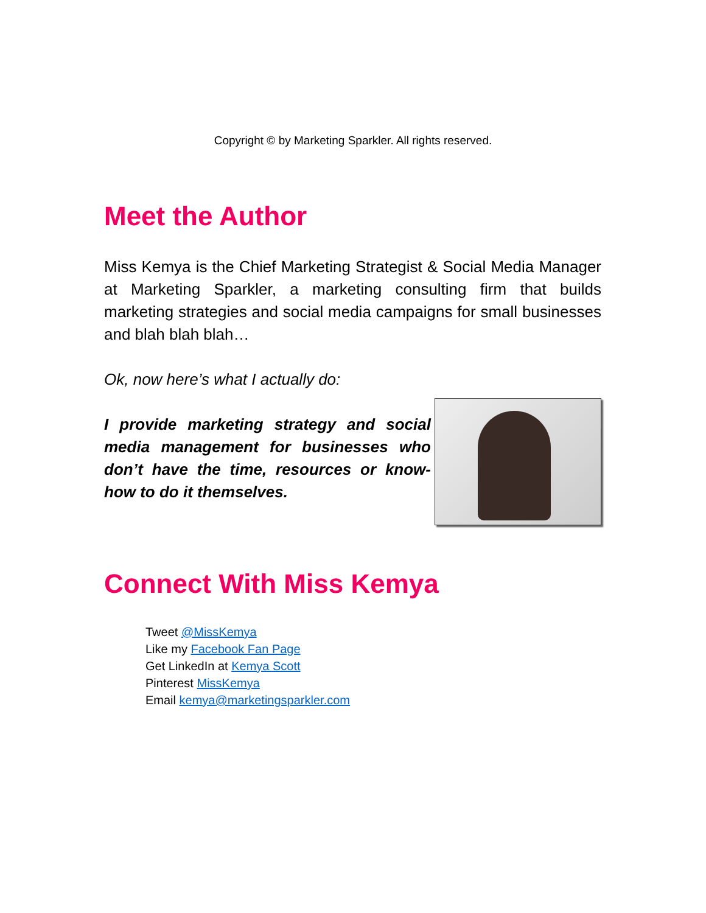Copyright © by Marketing Sparkler. All rights reserved.
Meet the Author
Miss Kemya is the Chief Marketing Strategist & Social Media Manager at Marketing Sparkler, a marketing consulting firm that builds marketing strategies and social media campaigns for small businesses and blah blah blah…
Ok, now here’s what I actually do:
I provide marketing strategy and social media management for businesses who don’t have the time, resources or know-how to do it themselves.
Connect With Miss Kemya
Tweet @MissKemya
Like my Facebook Fan Page
Get LinkedIn at Kemya Scott
Pinterest MissKemya
Email kemya@marketingsparkler.com